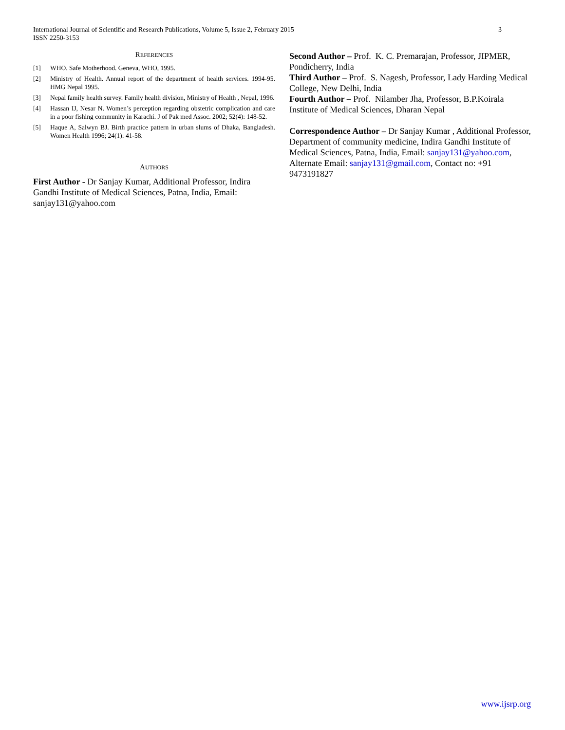International Journal of Scientific and Research Publications, Volume 5, Issue 2, February 2015
ISSN 2250-3153
3
REFERENCES
[1] WHO. Safe Motherhood. Geneva, WHO, 1995.
[2] Ministry of Health. Annual report of the department of health services. 1994-95. HMG Nepal 1995.
[3] Nepal family health survey. Family health division, Ministry of Health , Nepal, 1996.
[4] Hassan IJ, Nesar N. Women’s perception regarding obstetric complication and care in a poor fishing community in Karachi. J of Pak med Assoc. 2002; 52(4): 148-52.
[5] Haque A, Salwyn BJ. Birth practice pattern in urban slums of Dhaka, Bangladesh. Women Health 1996; 24(1): 41-58.
AUTHORS
First Author - Dr Sanjay Kumar, Additional Professor, Indira Gandhi Institute of Medical Sciences, Patna, India, Email: sanjay131@yahoo.com
Second Author – Prof. K. C. Premarajan, Professor, JIPMER, Pondicherry, India
Third Author – Prof. S. Nagesh, Professor, Lady Harding Medical College, New Delhi, India
Fourth Author – Prof. Nilamber Jha, Professor, B.P.Koirala Institute of Medical Sciences, Dharan Nepal
Correspondence Author – Dr Sanjay Kumar , Additional Professor, Department of community medicine, Indira Gandhi Institute of Medical Sciences, Patna, India, Email: sanjay131@yahoo.com, Alternate Email: sanjay131@gmail.com, Contact no: +91 9473191827
www.ijsrp.org